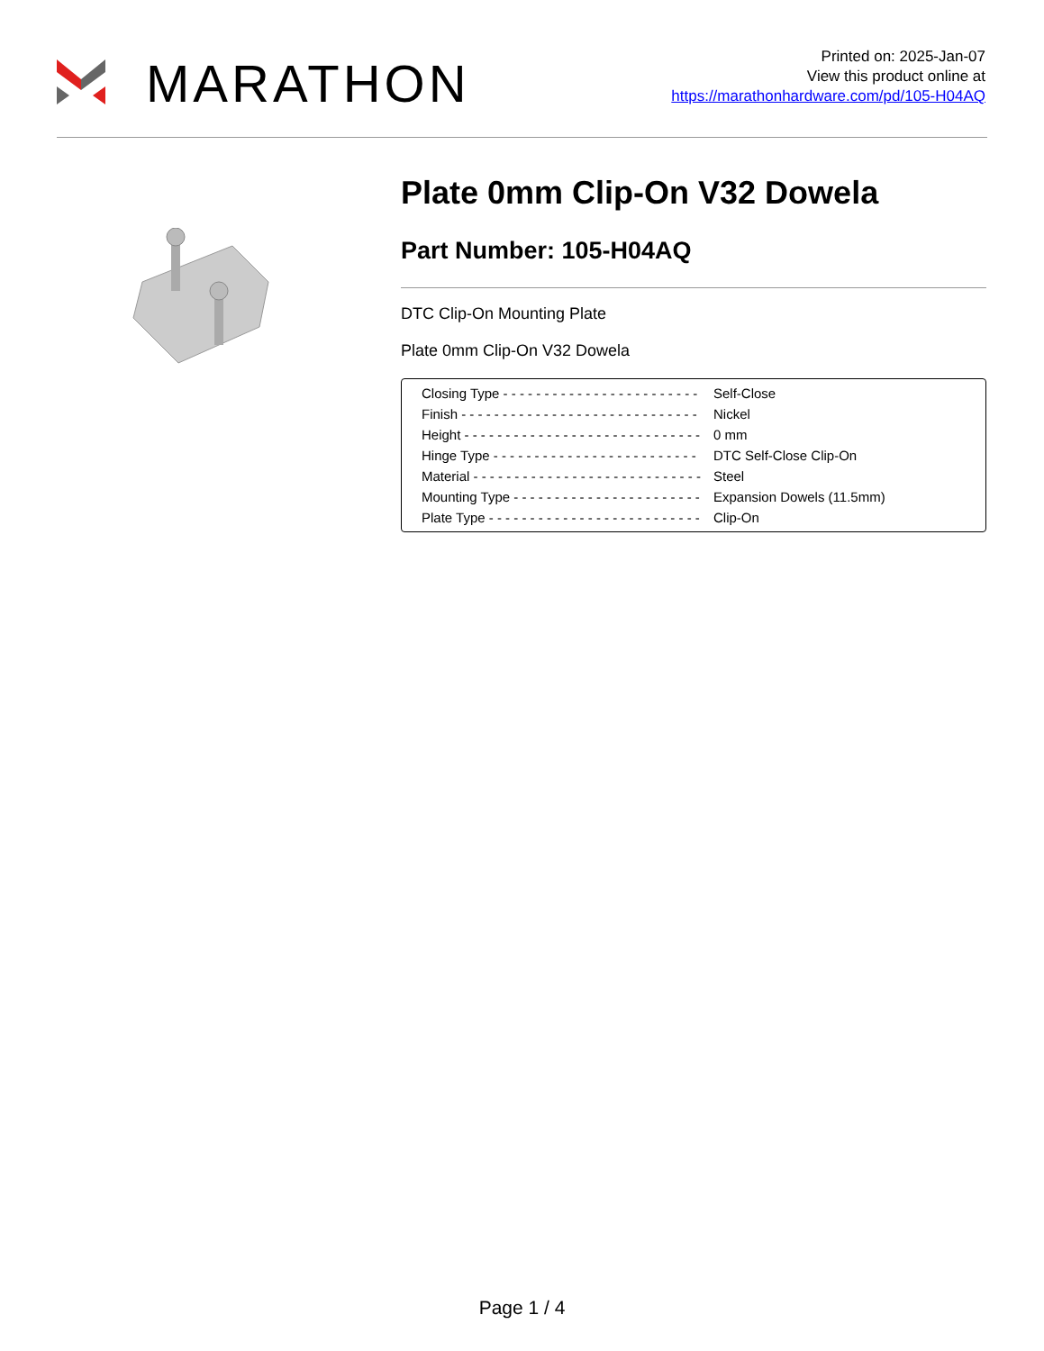MARATHON
Printed on: 2025-Jan-07
View this product online at
https://marathonhardware.com/pd/105-H04AQ
Plate 0mm Clip-On V32 Dowela
Part Number: 105-H04AQ
DTC Clip-On Mounting Plate
Plate 0mm Clip-On V32 Dowela
| Closing Type - - - - - - - - - - - - - - - - - - - - - - - - | Self-Close |
| Finish - - - - - - - - - - - - - - - - - - - - - - - - - - - - - | Nickel |
| Height - - - - - - - - - - - - - - - - - - - - - - - - - - - - - | 0 mm |
| Hinge Type - - - - - - - - - - - - - - - - - - - - - - - - - | DTC Self-Close Clip-On |
| Material - - - - - - - - - - - - - - - - - - - - - - - - - - - - | Steel |
| Mounting Type - - - - - - - - - - - - - - - - - - - - - - - | Expansion Dowels (11.5mm) |
| Plate Type - - - - - - - - - - - - - - - - - - - - - - - - - - | Clip-On |
Page 1 / 4